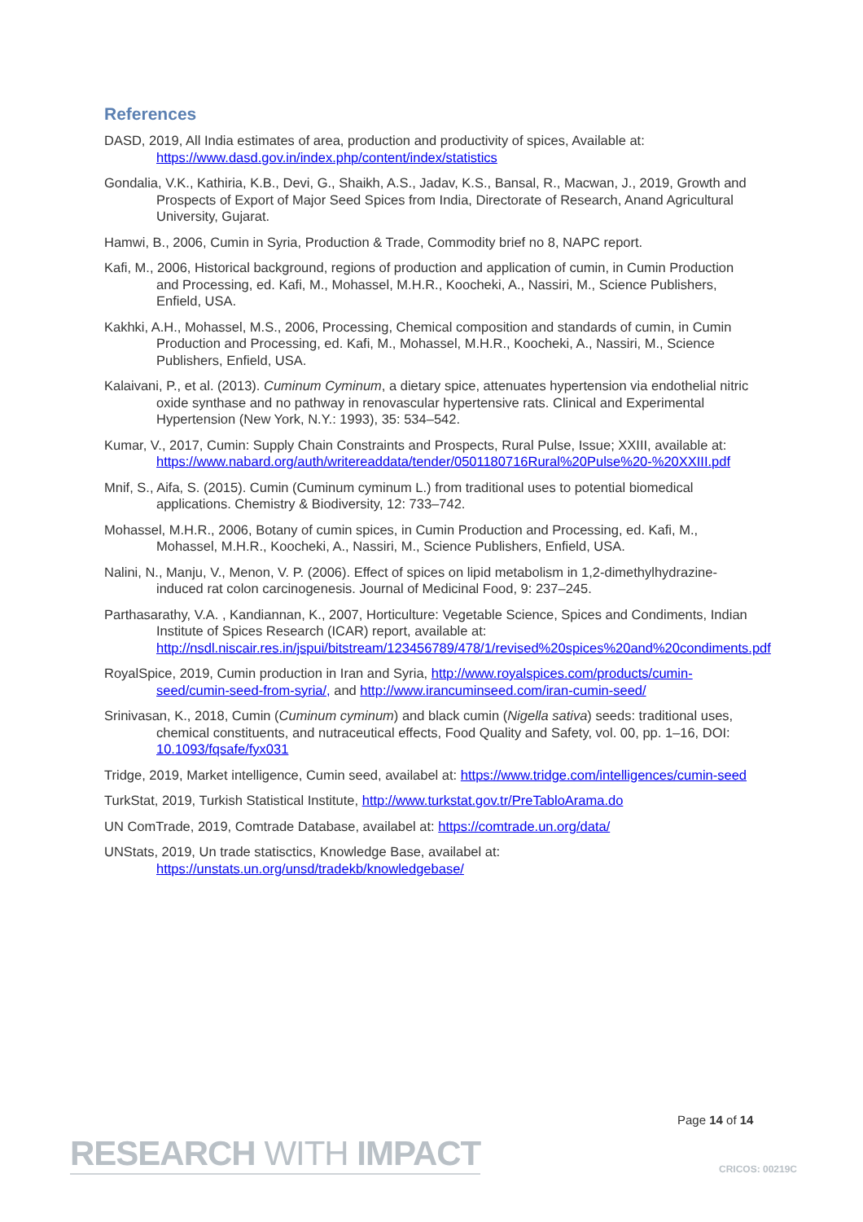References
DASD, 2019, All India estimates of area, production and productivity of spices, Available at: https://www.dasd.gov.in/index.php/content/index/statistics
Gondalia, V.K., Kathiria, K.B., Devi, G., Shaikh, A.S., Jadav, K.S., Bansal, R., Macwan, J., 2019, Growth and Prospects of Export of Major Seed Spices from India, Directorate of Research, Anand Agricultural University, Gujarat.
Hamwi, B., 2006, Cumin in Syria, Production & Trade, Commodity brief no 8, NAPC report.
Kafi, M., 2006, Historical background, regions of production and application of cumin, in Cumin Production and Processing, ed. Kafi, M., Mohassel, M.H.R., Koocheki, A., Nassiri, M., Science Publishers, Enfield, USA.
Kakhki, A.H., Mohassel, M.S., 2006, Processing, Chemical composition and standards of cumin, in Cumin Production and Processing, ed. Kafi, M., Mohassel, M.H.R., Koocheki, A., Nassiri, M., Science Publishers, Enfield, USA.
Kalaivani, P., et al. (2013). Cuminum Cyminum, a dietary spice, attenuates hypertension via endothelial nitric oxide synthase and no pathway in renovascular hypertensive rats. Clinical and Experimental Hypertension (New York, N.Y.: 1993), 35: 534–542.
Kumar, V., 2017, Cumin: Supply Chain Constraints and Prospects, Rural Pulse, Issue; XXIII, available at: https://www.nabard.org/auth/writereaddata/tender/0501180716Rural%20Pulse%20-%20XXIII.pdf
Mnif, S., Aifa, S. (2015). Cumin (Cuminum cyminum L.) from traditional uses to potential biomedical applications. Chemistry & Biodiversity, 12: 733–742.
Mohassel, M.H.R., 2006, Botany of cumin spices, in Cumin Production and Processing, ed. Kafi, M., Mohassel, M.H.R., Koocheki, A., Nassiri, M., Science Publishers, Enfield, USA.
Nalini, N., Manju, V., Menon, V. P. (2006). Effect of spices on lipid metabolism in 1,2-dimethylhydrazine-induced rat colon carcinogenesis. Journal of Medicinal Food, 9: 237–245.
Parthasarathy, V.A. , Kandiannan, K., 2007, Horticulture: Vegetable Science, Spices and Condiments, Indian Institute of Spices Research (ICAR) report, available at: http://nsdl.niscair.res.in/jspui/bitstream/123456789/478/1/revised%20spices%20and%20condiments.pdf
RoyalSpice, 2019, Cumin production in Iran and Syria, http://www.royalspices.com/products/cumin-seed/cumin-seed-from-syria/, and http://www.irancuminseed.com/iran-cumin-seed/
Srinivasan, K., 2018, Cumin (Cuminum cyminum) and black cumin (Nigella sativa) seeds: traditional uses, chemical constituents, and nutraceutical effects, Food Quality and Safety, vol. 00, pp. 1–16, DOI: 10.1093/fqsafe/fyx031
Tridge, 2019, Market intelligence, Cumin seed, availabel at: https://www.tridge.com/intelligences/cumin-seed
TurkStat, 2019, Turkish Statistical Institute, http://www.turkstat.gov.tr/PreTabloArama.do
UN ComTrade, 2019, Comtrade Database, availabel at: https://comtrade.un.org/data/
UNStats, 2019, Un trade statisctics, Knowledge Base, availabel at: https://unstats.un.org/unsd/tradekb/knowledgebase/
Page 14 of 14
RESEARCH WITH IMPACT CRICOS: 00219C